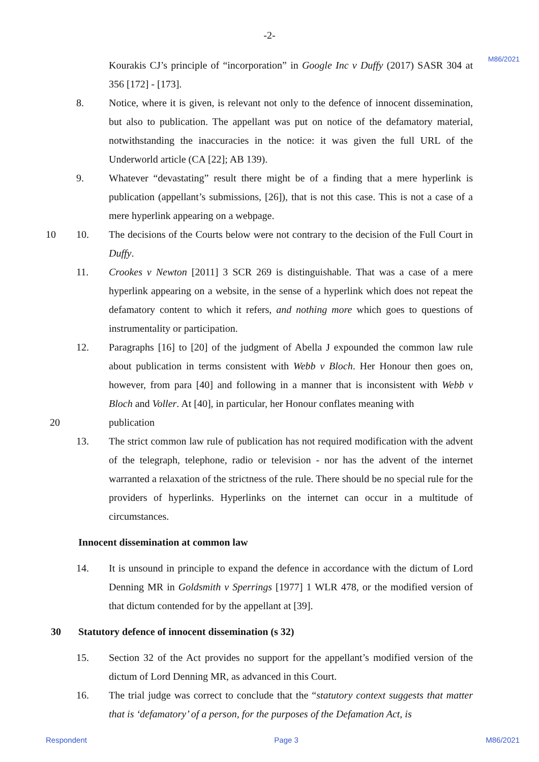-2-
M86/2021
Kourakis CJ’s principle of “incorporation” in Google Inc v Duffy (2017) SASR 304 at 356 [172] - [173].
8. Notice, where it is given, is relevant not only to the defence of innocent dissemination, but also to publication. The appellant was put on notice of the defamatory material, notwithstanding the inaccuracies in the notice: it was given the full URL of the Underworld article (CA [22]; AB 139).
9. Whatever “devastating” result there might be of a finding that a mere hyperlink is publication (appellant’s submissions, [26]), that is not this case. This is not a case of a mere hyperlink appearing on a webpage.
10 10. The decisions of the Courts below were not contrary to the decision of the Full Court in Duffy.
11. Crookes v Newton [2011] 3 SCR 269 is distinguishable. That was a case of a mere hyperlink appearing on a website, in the sense of a hyperlink which does not repeat the defamatory content to which it refers, and nothing more which goes to questions of instrumentality or participation.
12. Paragraphs [16] to [20] of the judgment of Abella J expounded the common law rule about publication in terms consistent with Webb v Bloch. Her Honour then goes on, however, from para [40] and following in a manner that is inconsistent with Webb v Bloch and Voller. At [40], in particular, her Honour conflates meaning with
publication
20
13. The strict common law rule of publication has not required modification with the advent of the telegraph, telephone, radio or television - nor has the advent of the internet warranted a relaxation of the strictness of the rule. There should be no special rule for the providers of hyperlinks. Hyperlinks on the internet can occur in a multitude of circumstances.
Innocent dissemination at common law
14. It is unsound in principle to expand the defence in accordance with the dictum of Lord Denning MR in Goldsmith v Sperrings [1977] 1 WLR 478, or the modified version of that dictum contended for by the appellant at [39].
30 Statutory defence of innocent dissemination (s 32)
15. Section 32 of the Act provides no support for the appellant’s modified version of the dictum of Lord Denning MR, as advanced in this Court.
16. The trial judge was correct to conclude that the “statutory context suggests that matter that is ‘defamatory’ of a person, for the purposes of the Defamation Act, is
Respondent Page 3 M86/2021